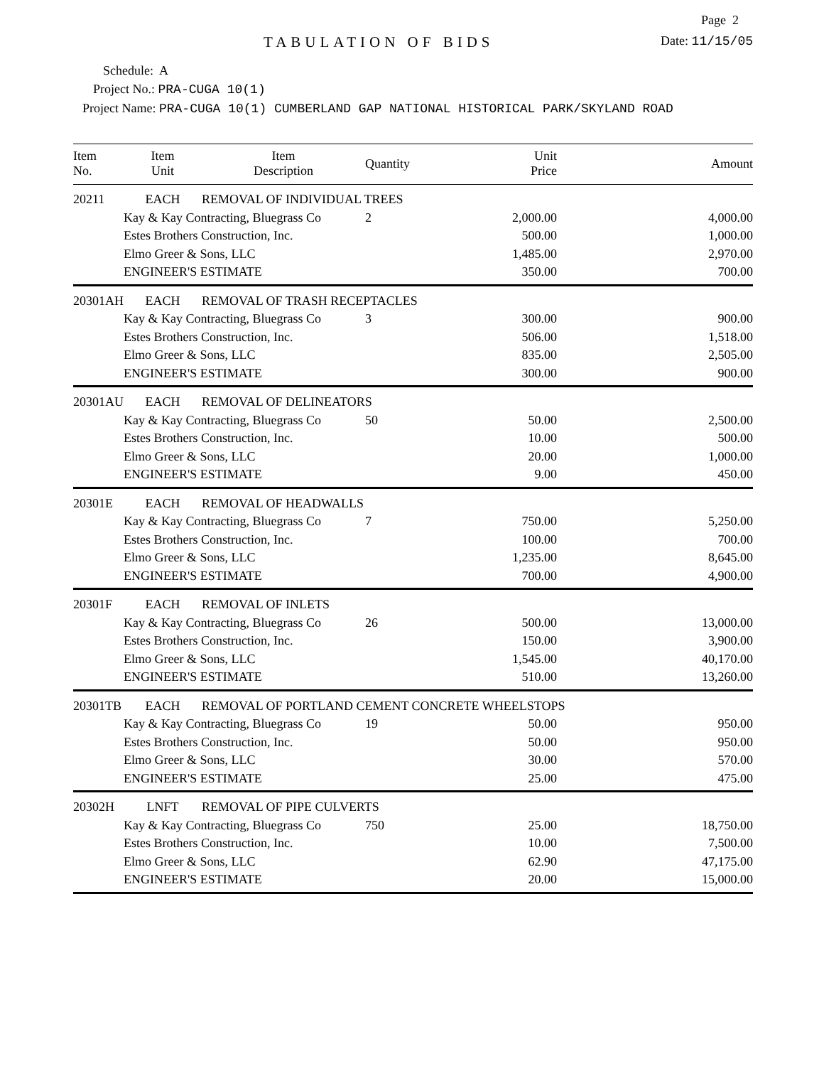Page 2
TABULATION OF BIDS
Date: 11/15/05
Schedule: A
Project No.: PRA-CUGA 10(1)
Project Name: PRA-CUGA 10(1) CUMBERLAND GAP NATIONAL HISTORICAL PARK/SKYLAND ROAD
| Item No. | Item Unit | Item Description | Quantity | Unit Price | Amount |
| --- | --- | --- | --- | --- | --- |
| 20211 | EACH | REMOVAL OF INDIVIDUAL TREES | | | |
| | Kay & Kay Contracting, Bluegrass Co | | 2 | 2,000.00 | 4,000.00 |
| | Estes Brothers Construction, Inc. | | | 500.00 | 1,000.00 |
| | Elmo Greer & Sons, LLC | | | 1,485.00 | 2,970.00 |
| | ENGINEER'S ESTIMATE | | | 350.00 | 700.00 |
| 20301AH | EACH | REMOVAL OF TRASH RECEPTACLES | | | |
| | Kay & Kay Contracting, Bluegrass Co | | 3 | 300.00 | 900.00 |
| | Estes Brothers Construction, Inc. | | | 506.00 | 1,518.00 |
| | Elmo Greer & Sons, LLC | | | 835.00 | 2,505.00 |
| | ENGINEER'S ESTIMATE | | | 300.00 | 900.00 |
| 20301AU | EACH | REMOVAL OF DELINEATORS | | | |
| | Kay & Kay Contracting, Bluegrass Co | | 50 | 50.00 | 2,500.00 |
| | Estes Brothers Construction, Inc. | | | 10.00 | 500.00 |
| | Elmo Greer & Sons, LLC | | | 20.00 | 1,000.00 |
| | ENGINEER'S ESTIMATE | | | 9.00 | 450.00 |
| 20301E | EACH | REMOVAL OF HEADWALLS | | | |
| | Kay & Kay Contracting, Bluegrass Co | | 7 | 750.00 | 5,250.00 |
| | Estes Brothers Construction, Inc. | | | 100.00 | 700.00 |
| | Elmo Greer & Sons, LLC | | | 1,235.00 | 8,645.00 |
| | ENGINEER'S ESTIMATE | | | 700.00 | 4,900.00 |
| 20301F | EACH | REMOVAL OF INLETS | | | |
| | Kay & Kay Contracting, Bluegrass Co | | 26 | 500.00 | 13,000.00 |
| | Estes Brothers Construction, Inc. | | | 150.00 | 3,900.00 |
| | Elmo Greer & Sons, LLC | | | 1,545.00 | 40,170.00 |
| | ENGINEER'S ESTIMATE | | | 510.00 | 13,260.00 |
| 20301TB | EACH | REMOVAL OF PORTLAND CEMENT CONCRETE WHEELSTOPS | | | |
| | Kay & Kay Contracting, Bluegrass Co | | 19 | 50.00 | 950.00 |
| | Estes Brothers Construction, Inc. | | | 50.00 | 950.00 |
| | Elmo Greer & Sons, LLC | | | 30.00 | 570.00 |
| | ENGINEER'S ESTIMATE | | | 25.00 | 475.00 |
| 20302H | LNFT | REMOVAL OF PIPE CULVERTS | | | |
| | Kay & Kay Contracting, Bluegrass Co | | 750 | 25.00 | 18,750.00 |
| | Estes Brothers Construction, Inc. | | | 10.00 | 7,500.00 |
| | Elmo Greer & Sons, LLC | | | 62.90 | 47,175.00 |
| | ENGINEER'S ESTIMATE | | | 20.00 | 15,000.00 |